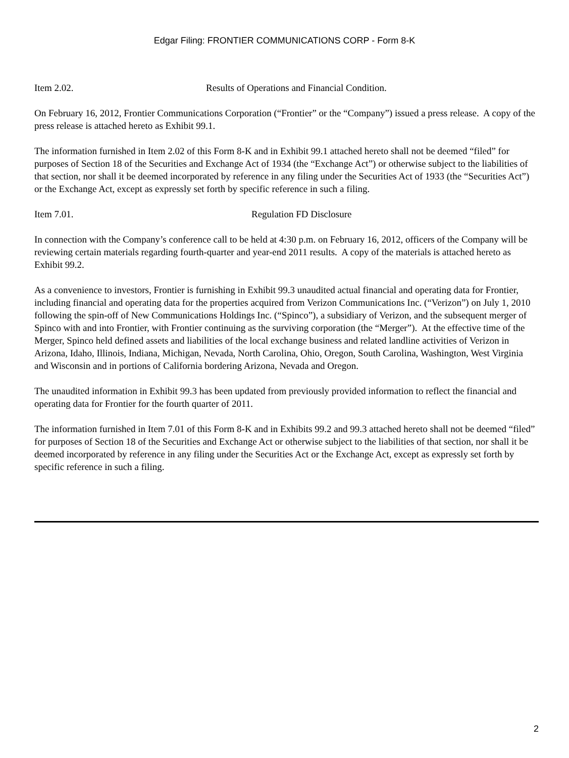Edgar Filing: FRONTIER COMMUNICATIONS CORP - Form 8-K
Item 2.02. Results of Operations and Financial Condition.
On February 16, 2012, Frontier Communications Corporation (“Frontier” or the “Company”) issued a press release. A copy of the press release is attached hereto as Exhibit 99.1.
The information furnished in Item 2.02 of this Form 8-K and in Exhibit 99.1 attached hereto shall not be deemed “filed” for purposes of Section 18 of the Securities and Exchange Act of 1934 (the “Exchange Act”) or otherwise subject to the liabilities of that section, nor shall it be deemed incorporated by reference in any filing under the Securities Act of 1933 (the “Securities Act”) or the Exchange Act, except as expressly set forth by specific reference in such a filing.
Item 7.01. Regulation FD Disclosure
In connection with the Company’s conference call to be held at 4:30 p.m. on February 16, 2012, officers of the Company will be reviewing certain materials regarding fourth-quarter and year-end 2011 results. A copy of the materials is attached hereto as Exhibit 99.2.
As a convenience to investors, Frontier is furnishing in Exhibit 99.3 unaudited actual financial and operating data for Frontier, including financial and operating data for the properties acquired from Verizon Communications Inc. (“Verizon”) on July 1, 2010 following the spin-off of New Communications Holdings Inc. (“Spinco”), a subsidiary of Verizon, and the subsequent merger of Spinco with and into Frontier, with Frontier continuing as the surviving corporation (the “Merger”). At the effective time of the Merger, Spinco held defined assets and liabilities of the local exchange business and related landline activities of Verizon in Arizona, Idaho, Illinois, Indiana, Michigan, Nevada, North Carolina, Ohio, Oregon, South Carolina, Washington, West Virginia and Wisconsin and in portions of California bordering Arizona, Nevada and Oregon.
The unaudited information in Exhibit 99.3 has been updated from previously provided information to reflect the financial and operating data for Frontier for the fourth quarter of 2011.
The information furnished in Item 7.01 of this Form 8-K and in Exhibits 99.2 and 99.3 attached hereto shall not be deemed “filed” for purposes of Section 18 of the Securities and Exchange Act or otherwise subject to the liabilities of that section, nor shall it be deemed incorporated by reference in any filing under the Securities Act or the Exchange Act, except as expressly set forth by specific reference in such a filing.
2